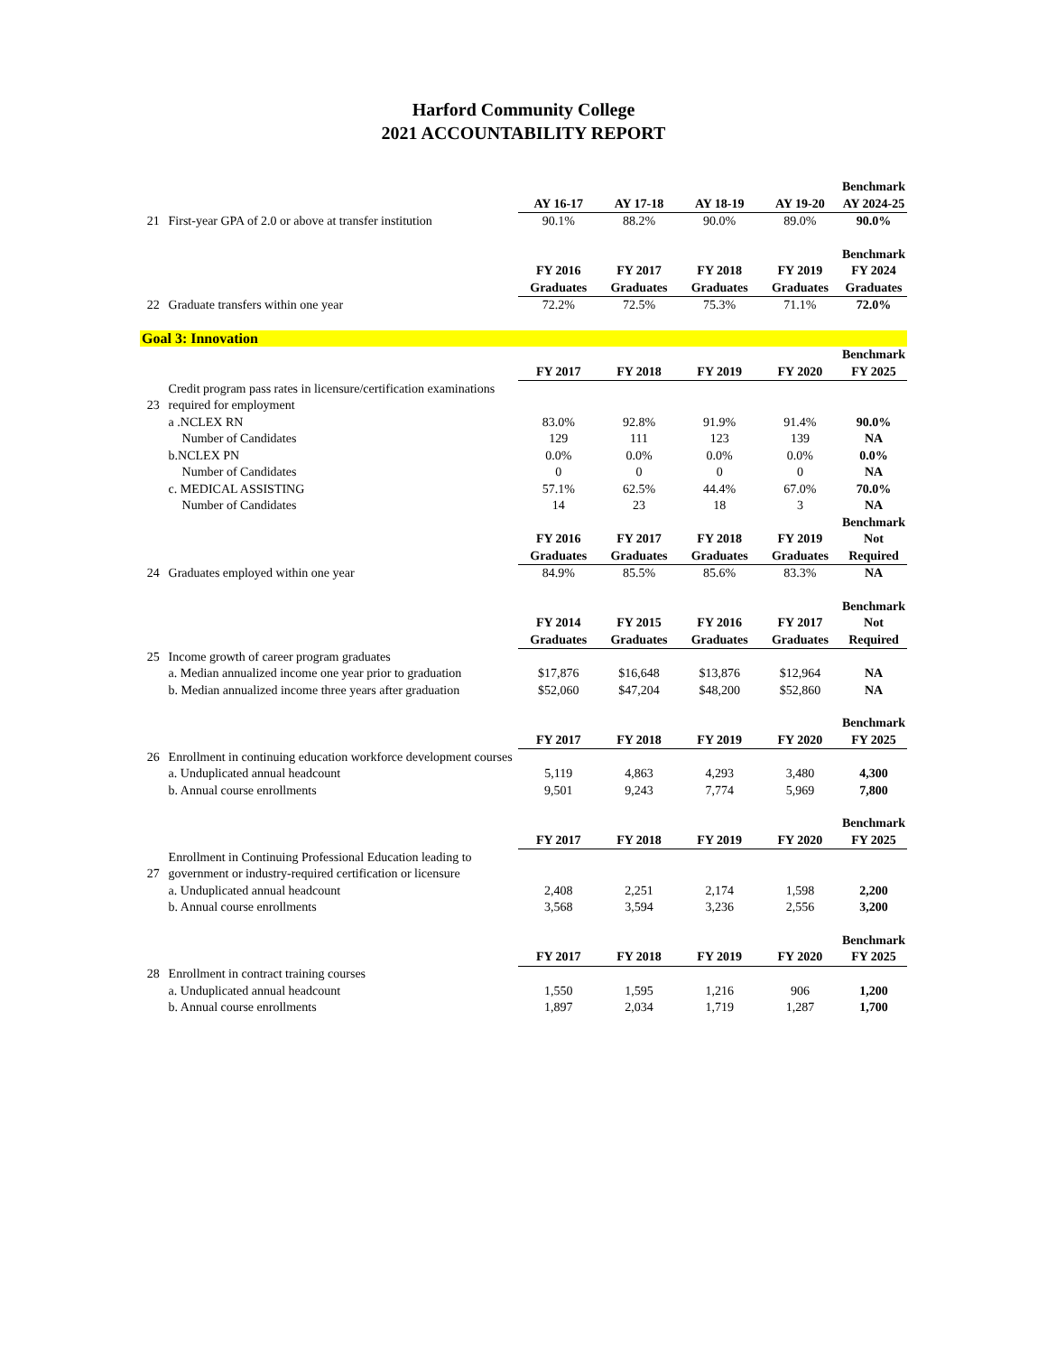Harford Community College
2021 ACCOUNTABILITY REPORT
| | | | | | | Benchmark |
| | | AY 16-17 | AY 17-18 | AY 18-19 | AY 19-20 | AY 2024-25 |
| 21 | First-year GPA of 2.0 or above at transfer institution | 90.1% | 88.2% | 90.0% | 89.0% | 90.0% |
| | | | | | | Benchmark |
| | | FY 2016 | FY 2017 | FY 2018 | FY 2019 | FY 2024 |
| | | Graduates | Graduates | Graduates | Graduates | Graduates |
| 22 | Graduate transfers within one year | 72.2% | 72.5% | 75.3% | 71.1% | 72.0% |
| Goal 3: Innovation | | | | | | |
| | | | | | | Benchmark |
| | | FY 2017 | FY 2018 | FY 2019 | FY 2020 | FY 2025 |
| 23 | Credit program pass rates in licensure/certification examinations required for employment | | | | | |
| | a .NCLEX RN | 83.0% | 92.8% | 91.9% | 91.4% | 90.0% |
| | Number of Candidates | 129 | 111 | 123 | 139 | NA |
| | b.NCLEX PN | 0.0% | 0.0% | 0.0% | 0.0% | 0.0% |
| | Number of Candidates | 0 | 0 | 0 | 0 | NA |
| | c. MEDICAL ASSISTING | 57.1% | 62.5% | 44.4% | 67.0% | 70.0% |
| | Number of Candidates | 14 | 23 | 18 | 3 | NA |
| | | | | | | Benchmark |
| | | FY 2016 | FY 2017 | FY 2018 | FY 2019 | Not |
| | | Graduates | Graduates | Graduates | Graduates | Required |
| 24 | Graduates employed within one year | 84.9% | 85.5% | 85.6% | 83.3% | NA |
| | | | | | | Benchmark |
| | | FY 2014 | FY 2015 | FY 2016 | FY 2017 | Not |
| | | Graduates | Graduates | Graduates | Graduates | Required |
| 25 | Income growth of career program graduates | | | | | |
| | a. Median annualized income one year prior to graduation | $17,876 | $16,648 | $13,876 | $12,964 | NA |
| | b. Median annualized income three years after graduation | $52,060 | $47,204 | $48,200 | $52,860 | NA |
| | | | | | | Benchmark |
| | | FY 2017 | FY 2018 | FY 2019 | FY 2020 | FY 2025 |
| 26 | Enrollment in continuing education workforce development courses | | | | | |
| | a. Unduplicated annual headcount | 5,119 | 4,863 | 4,293 | 3,480 | 4,300 |
| | b. Annual course enrollments | 9,501 | 9,243 | 7,774 | 5,969 | 7,800 |
| | | | | | | Benchmark |
| | | FY 2017 | FY 2018 | FY 2019 | FY 2020 | FY 2025 |
| 27 | Enrollment in Continuing Professional Education leading to government or industry-required certification or licensure | | | | | |
| | a. Unduplicated annual headcount | 2,408 | 2,251 | 2,174 | 1,598 | 2,200 |
| | b. Annual course enrollments | 3,568 | 3,594 | 3,236 | 2,556 | 3,200 |
| | | | | | | Benchmark |
| | | FY 2017 | FY 2018 | FY 2019 | FY 2020 | FY 2025 |
| 28 | Enrollment in contract training courses | | | | | |
| | a. Unduplicated annual headcount | 1,550 | 1,595 | 1,216 | 906 | 1,200 |
| | b. Annual course enrollments | 1,897 | 2,034 | 1,719 | 1,287 | 1,700 |